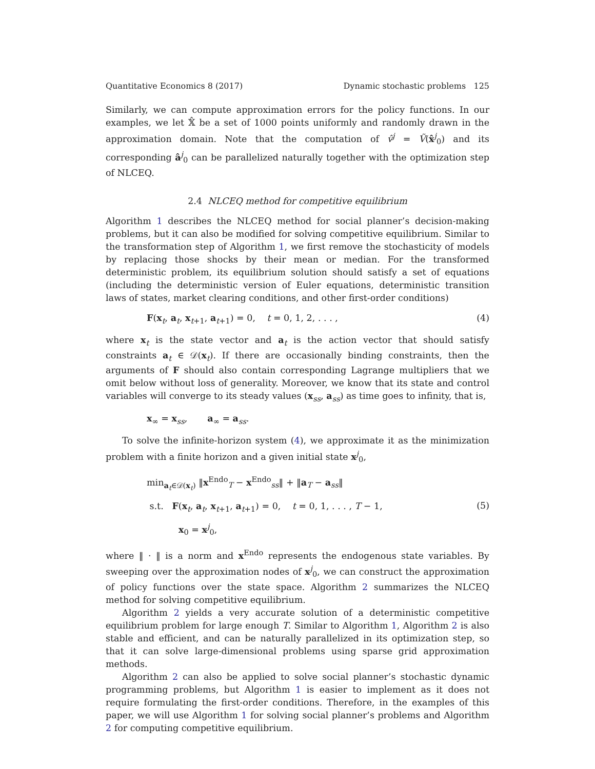Quantitative Economics 8 (2017) Dynamic stochastic problems 125
Similarly, we can compute approximation errors for the policy functions. In our examples, we let 𝕏̂ be a set of 1000 points uniformly and randomly drawn in the approximation domain. Note that the computation of v̂<sup>j</sup> = Ṽ(x̂<sup>j</sup><sub>0</sub>) and its corresponding â<sup>j</sup><sub>0</sub> can be parallelized naturally together with the optimization step of NLCEQ.
2.4 NLCEQ method for competitive equilibrium
Algorithm 1 describes the NLCEQ method for social planner’s decision-making problems, but it can also be modified for solving competitive equilibrium. Similar to the transformation step of Algorithm 1, we first remove the stochasticity of models by replacing those shocks by their mean or median. For the transformed deterministic problem, its equilibrium solution should satisfy a set of equations (including the deterministic version of Euler equations, deterministic transition laws of states, market clearing conditions, and other first-order conditions)
F(x<sub>t</sub>, a<sub>t</sub>, x<sub>t+1</sub>, a<sub>t+1</sub>) = 0, t = 0, 1, 2, . . . , (4)
where x<sub>t</sub> is the state vector and a<sub>t</sub> is the action vector that should satisfy constraints a<sub>t</sub> ∈ 𝒟(x<sub>t</sub>). If there are occasionally binding constraints, then the arguments of F should also contain corresponding Lagrange multipliers that we omit below without loss of generality. Moreover, we know that its state and control variables will converge to its steady values (x<sub>ss</sub>, a<sub>ss</sub>) as time goes to infinity, that is,
x<sub>∞</sub> = x<sub>ss</sub>, a<sub>∞</sub> = a<sub>ss</sub>.
To solve the infinite-horizon system (4), we approximate it as the minimization problem with a finite horizon and a given initial state x<sup>j</sup><sub>0</sub>,
min<sub>a<sub>t</sub>∈𝒟(x<sub>t</sub>)</sub> ‖x<sup>Endo</sup><sub>T</sub> − x<sup>Endo</sup><sub>ss</sub>‖ + ‖a<sub>T</sub> − a<sub>ss</sub>‖
s.t. F(x<sub>t</sub>, a<sub>t</sub>, x<sub>t+1</sub>, a<sub>t+1</sub>) = 0, t = 0, 1, . . . , T − 1,
x<sub>0</sub> = x<sup>j</sup><sub>0</sub>,
(5)
where ‖ · ‖ is a norm and x<sup>Endo</sup> represents the endogenous state variables. By sweeping over the approximation nodes of x<sup>j</sup><sub>0</sub>, we can construct the approximation of policy functions over the state space. Algorithm 2 summarizes the NLCEQ method for solving competitive equilibrium.
Algorithm 2 yields a very accurate solution of a deterministic competitive equilibrium problem for large enough T. Similar to Algorithm 1, Algorithm 2 is also stable and efficient, and can be naturally parallelized in its optimization step, so that it can solve large-dimensional problems using sparse grid approximation methods.
Algorithm 2 can also be applied to solve social planner’s stochastic dynamic programming problems, but Algorithm 1 is easier to implement as it does not require formulating the first-order conditions. Therefore, in the examples of this paper, we will use Algorithm 1 for solving social planner’s problems and Algorithm 2 for computing competitive equilibrium.